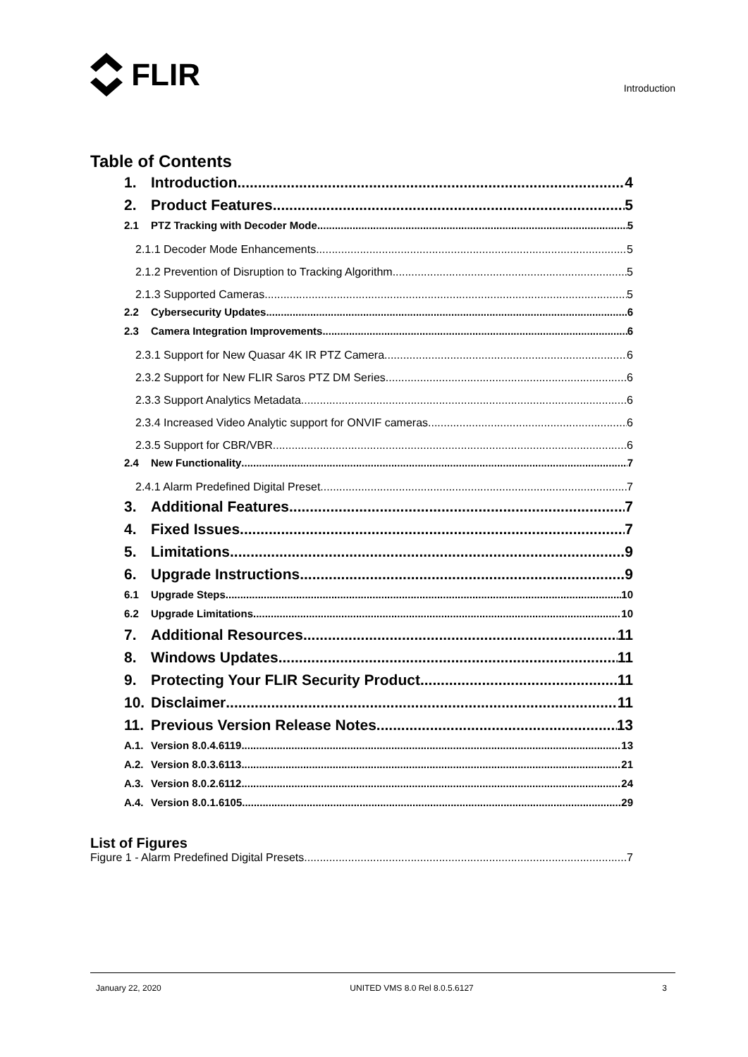FLIR
Introduction
Table of Contents
1. Introduction 4
2. Product Features 5
2.1 PTZ Tracking with Decoder Mode 5
2.1.1 Decoder Mode Enhancements 5
2.1.2 Prevention of Disruption to Tracking Algorithm 5
2.1.3 Supported Cameras 5
2.2 Cybersecurity Updates 6
2.3 Camera Integration Improvements 6
2.3.1 Support for New Quasar 4K IR PTZ Camera 6
2.3.2 Support for New FLIR Saros PTZ DM Series 6
2.3.3 Support Analytics Metadata 6
2.3.4 Increased Video Analytic support for ONVIF cameras 6
2.3.5 Support for CBR/VBR 6
2.4 New Functionality 7
2.4.1 Alarm Predefined Digital Preset 7
3. Additional Features 7
4. Fixed Issues 7
5. Limitations 9
6. Upgrade Instructions 9
6.1 Upgrade Steps 10
6.2 Upgrade Limitations 10
7. Additional Resources 11
8. Windows Updates 11
9. Protecting Your FLIR Security Product 11
10. Disclaimer 11
11. Previous Version Release Notes 13
A.1. Version 8.0.4.6119 13
A.2. Version 8.0.3.6113 21
A.3. Version 8.0.2.6112 24
A.4. Version 8.0.1.6105 29
List of Figures
Figure 1 - Alarm Predefined Digital Presets 7
January 22, 2020 UNITED VMS 8.0 Rel 8.0.5.6127 3